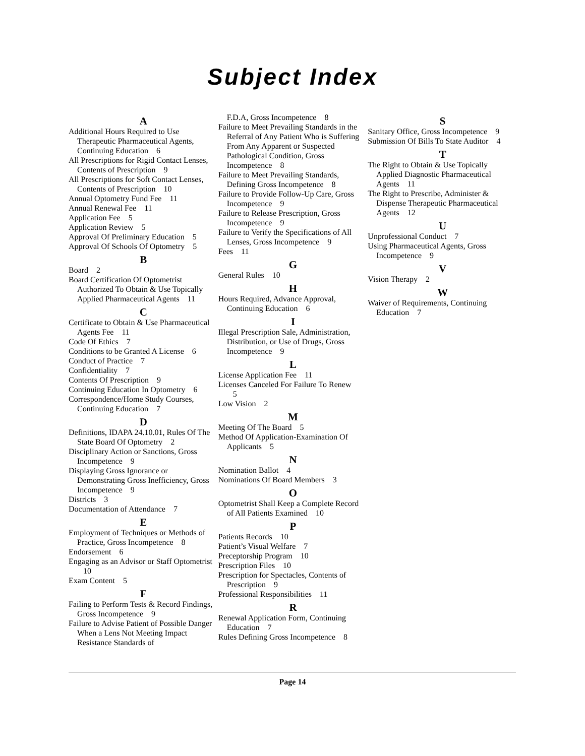Subject Index
A
Additional Hours Required to Use Therapeutic Pharmaceutical Agents, Continuing Education 6
All Prescriptions for Rigid Contact Lenses, Contents of Prescription 9
All Prescriptions for Soft Contact Lenses, Contents of Prescription 10
Annual Optometry Fund Fee 11
Annual Renewal Fee 11
Application Fee 5
Application Review 5
Approval Of Preliminary Education 5
Approval Of Schools Of Optometry 5
B
Board 2
Board Certification Of Optometrist Authorized To Obtain & Use Topically Applied Pharmaceutical Agents 11
C
Certificate to Obtain & Use Pharmaceutical Agents Fee 11
Code Of Ethics 7
Conditions to be Granted A License 6
Conduct of Practice 7
Confidentiality 7
Contents Of Prescription 9
Continuing Education In Optometry 6
Correspondence/Home Study Courses, Continuing Education 7
D
Definitions, IDAPA 24.10.01, Rules Of The State Board Of Optometry 2
Disciplinary Action or Sanctions, Gross Incompetence 9
Displaying Gross Ignorance or Demonstrating Gross Inefficiency, Gross Incompetence 9
Districts 3
Documentation of Attendance 7
E
Employment of Techniques or Methods of Practice, Gross Incompetence 8
Endorsement 6
Engaging as an Advisor or Staff Optometrist 10
Exam Content 5
F
Failing to Perform Tests & Record Findings, Gross Incompetence 9
Failure to Advise Patient of Possible Danger When a Lens Not Meeting Impact Resistance Standards of
F.D.A, Gross Incompetence 8
Failure to Meet Prevailing Standards in the Referral of Any Patient Who is Suffering From Any Apparent or Suspected Pathological Condition, Gross Incompetence 8
Failure to Meet Prevailing Standards, Defining Gross Incompetence 8
Failure to Provide Follow-Up Care, Gross Incompetence 9
Failure to Release Prescription, Gross Incompetence 9
Failure to Verify the Specifications of All Lenses, Gross Incompetence 9
Fees 11
G
General Rules 10
H
Hours Required, Advance Approval, Continuing Education 6
I
Illegal Prescription Sale, Administration, Distribution, or Use of Drugs, Gross Incompetence 9
L
License Application Fee 11
Licenses Canceled For Failure To Renew 5
Low Vision 2
M
Meeting Of The Board 5
Method Of Application-Examination Of Applicants 5
N
Nomination Ballot 4
Nominations Of Board Members 3
O
Optometrist Shall Keep a Complete Record of All Patients Examined 10
P
Patients Records 10
Patient’s Visual Welfare 7
Preceptorship Program 10
Prescription Files 10
Prescription for Spectacles, Contents of Prescription 9
Professional Responsibilities 11
R
Renewal Application Form, Continuing Education 7
Rules Defining Gross Incompetence 8
S
Sanitary Office, Gross Incompetence 9
Submission Of Bills To State Auditor 4
T
The Right to Obtain & Use Topically Applied Diagnostic Pharmaceutical Agents 11
The Right to Prescribe, Administer & Dispense Therapeutic Pharmaceutical Agents 12
U
Unprofessional Conduct 7
Using Pharmaceutical Agents, Gross Incompetence 9
V
Vision Therapy 2
W
Waiver of Requirements, Continuing Education 7
Page 14